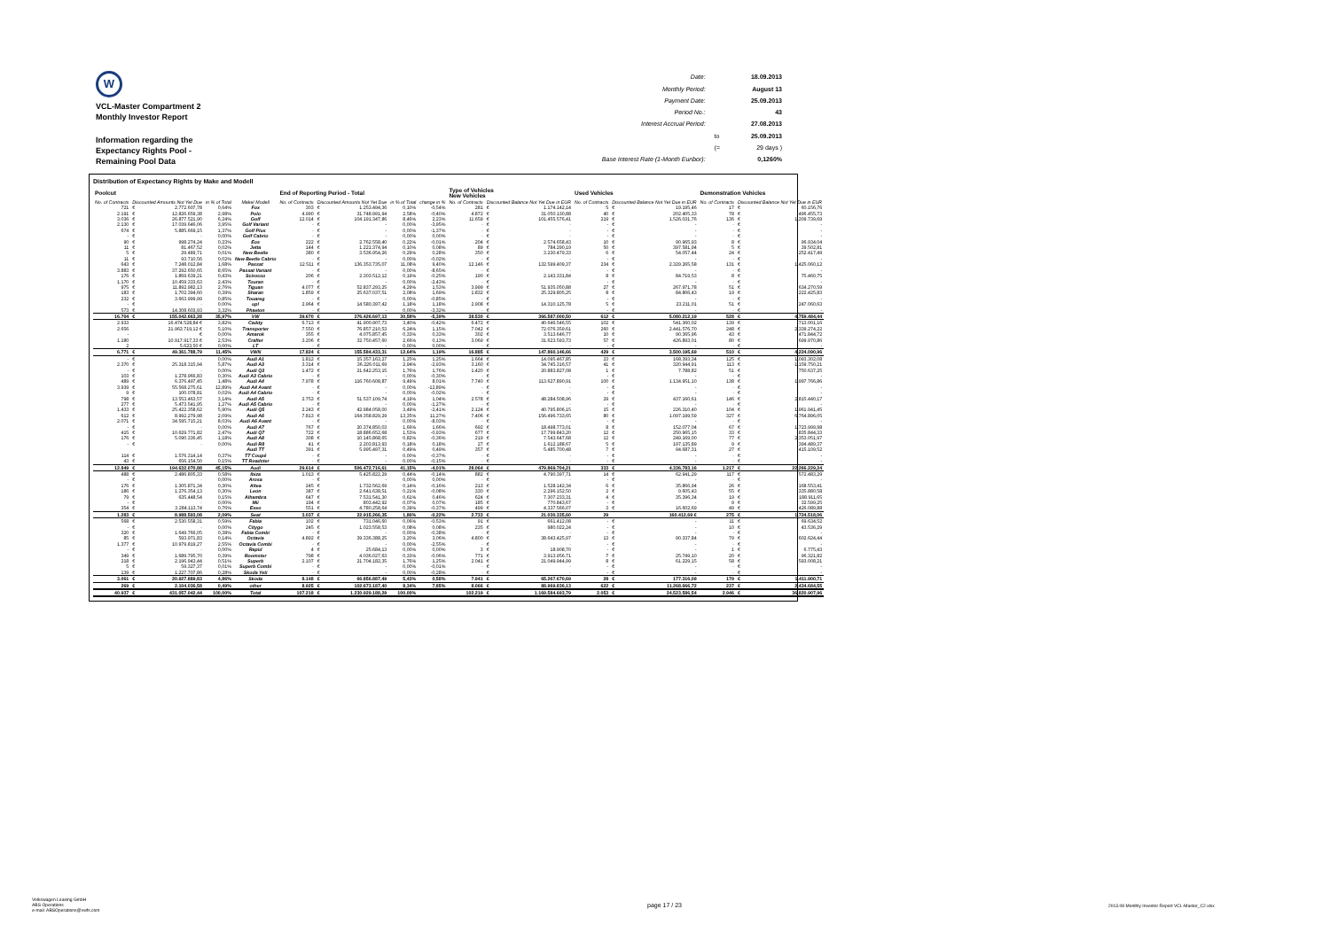W
VCL-Master Compartment 2
Monthly Investor Report
Information regarding the
Expectancy Rights Pool -
Remaining Pool Data
| Date: | | 18.09.2013 |
| Monthly Period: | | August 13 |
| Payment Date: | | 25.09.2013 |
| Period No.: | | 43 |
| Interest Accrual Period: | | 27.08.2013 |
| | to | 25.09.2013 |
| | (= | 29 days ) |
| Base Interest Rate (1-Month Euribor): | | 0,1260% |
Distribution of Expectancy Rights by Make and Modell
| Poolcut | | | | End of Reporting Period - Total | | | | Type of Vehicles New Vehicles | | Used Vehicles | | Demonstration Vehicles | |
| --- | --- | --- | --- | --- | --- | --- | --- | --- | --- | --- | --- | --- | --- |
| No. of Contracts | Discounted Amounts Not Yet Due | in % of Total | Make/ Modell | No. of Contracts | Discounted Amounts Not Yet Due | in % of Total | change in % | No. of Contracts | Discounted Balance Not Yet Due in EUR | No. of Contracts | Discounted Balance Not Yet Due in EUR | No. of Contracts | Discounted Balance Not Yet Due in EUR |
| 721 | € 2.772.607,78 | 0,64% | Fox | 303 | € 1.253.494,36 | 0,10% | -0,54% | 281 | € 1.174.142,14 | 5 | € 19.195,46 | 17 | € 60.156,76 |
| 2.191 | € 12.826.659,38 | 2,98% | Polo | 4.990 | € 31.748.991,94 | 2,58% | -0,40% | 4.872 | € 31.050.130,88 | 40 | € 202.405,33 | 78 | € 496.455,73 |
| 3.036 | € 26.877.521,90 | 6,24% | Golf | 12.014 | € 104.191.347,86 | 8,46% | 2,23% | 11.659 | € 101.455.576,41 | 219 | € 1.526.031,76 | 136 | € 1.209.739,69 |
| 2.130 | € 17.039.646,06 | 3,95% | Golf Variant | - | € - | 0,00% | -3,95% | - | € - | - | € - | - | € - |
| 674 | € 5.885.669,15 | 1,37% | Golf Plus | - | € - | 0,00% | -1,37% | - | € - | - | € - | - | € - |
| - | € - | 0,00% | Golf Cabrio | - | € - | 0,00% | 0,00% | - | € - | - | € - | - | € - |
| 90 | € 998.274,24 | 0,23% | Eos | 222 | € 2.762.558,40 | 0,22% | -0,01% | 204 | € 2.574.658,43 | 10 | € 90.965,93 | 8 | € 96.934,04 |
| 11 | € 81.467,52 | 0,02% | Jetta | 144 | € 1.221.374,94 | 0,10% | 0,08% | 89 | € 784.290,19 | 50 | € 397.581,94 | 5 | € 39.502,81 |
| 5 | € 29.489,71 | 0,01% | New Beetle | 380 | € 3.536.954,26 | 0,29% | 0,28% | 350 | € 3.230.479,33 | 6 | € 54.057,44 | 24 | € 252.417,49 |
| 11 | € 93.710,56 | 0,02% | New Beetle Cabrio | - | € - | 0,00% | -0,02% | - | € - | - | € - | - | € - |
| 643 | € 7.248.012,84 | 1,68% | Passat | 12.511 | € 136.353.735,07 | 11,08% | 9,40% | 12.146 | € 132.599.409,37 | 234 | € 2.329.265,58 | 131 | € 1.425.060,12 |
| 3.883 | € 37.292.650,65 | 8,65% | Passat Variant | - | € - | 0,00% | -8,65% | - | € - | - | € - | - | € - |
| 176 | € 1.869.639,21 | 0,43% | Scirocco | 206 | € 2.303.512,12 | 0,19% | -0,25% | 190 | € 2.143.331,84 | 8 | € 84.719,53 | 8 | € 75.460,75 |
| 1.170 | € 10.459.333,63 | 2,43% | Touran | - | € - | 0,00% | -2,43% | - | € - | - | € - | - | € - |
| 975 | € 11.892.982,13 | 2,76% | Tiguan | 4.077 | € 52.837.293,25 | 4,29% | 1,53% | 3.999 | € 51.935.050,88 | 27 | € 267.971,78 | 51 | € 634.270,59 |
| 183 | € 1.702.394,60 | 0,39% | Sharan | 1.859 | € 25.637.037,51 | 2,08% | 1,69% | 1.832 | € 25.329.805,25 | 8 | € 84.806,43 | 19 | € 222.425,83 |
| 232 | € 3.663.999,99 | 0,85% | Touareg | - | € - | 0,00% | -0,85% | - | € - | - | € - | - | € - |
| - | € - | 0,00% | up! | 2.964 | € 14.580.397,42 | 1,18% | 1,18% | 2.908 | € 14.310.125,78 | 5 | € 23.211,01 | 51 | € 247.060,63 |
| 573 | € 14.308.603,93 | 3,32% | Phaeton | - | € - | 0,00% | -3,32% | - | € - | - | € - | - | € - |
| 16.704 | € 155.042.663,28 | 35,97% | VW | 39.670 | € 376.426.697,13 | 30,58% | -5,39% | 38.530 | € 366.587.000,50 | 612 | € 5.080.212,19 | 528 | € 4.759.484,44 |
| 2.933 | 16.474.528,84 € | 3,82% | Caddy | 6.713 | € 41.900.907,73 | 3,40% | -0,42% | 6.472 | € 40.646.546,55 | 102 | € 541.360,02 | 139 | € 713.001,16 |
| 2.656 | 21.963.719,12 € | 5,10% | Transporter | 7.550 | € 76.857.210,53 | 6,24% | 1,15% | 7.042 | € 72.076.359,61 | 260 | € 2.441.576,70 | 248 | € 2.339.274,22 |
| - | € | 0,00% | Amarok | 355 | € 4.075.857,45 | 0,33% | 0,33% | 302 | € 3.513.646,77 | 10 | € 90.365,96 | 43 | € 471.844,72 |
| 1.180 | 10.917.917,33 € | 2,53% | Crafter | 3.206 | € 32.750.457,60 | 2,66% | 0,13% | 3.069 | € 31.623.593,73 | 57 | € 426.893,01 | 80 | € 699.970,86 |
| 2 | 5.623,50 € | 0,00% | LT | - | € - | 0,00% | 0,00% | - | € - | - | € - | - | € - |
| 6.771 | € 49.361.788,79 | 11,45% | VWN | 17.824 | € 155.584.433,31 | 12,64% | 1,19% | 16.885 | € 147.860.146,66 | 429 | € 3.500.195,69 | 510 | € 4.224.090,96 |
| - | € - | 0,00% | Audi A1 | 1.812 | € 15.357.163,27 | 1,25% | 1,25% | 1.664 | € 14.095.467,85 | 23 | € 168.393,34 | 125 | € 1.093.302,08 |
| 2.370 | € 25.318.315,94 | 5,87% | Audi A3 | 3.314 | € 36.226.011,69 | 2,94% | -2,93% | 3.160 | € 34.745.316,57 | 41 | € 320.944,91 | 113 | € 1.159.750,21 |
| - | € - | 0,00% | Audi Q3 | 1.472 | € 21.642.253,15 | 1,76% | 1,76% | 1.420 | € 20.883.827,08 | 1 | € 7.788,82 | 51 | € 750.637,25 |
| 103 | € 1.278.966,83 | 0,30% | Audi A3 Cabrio | - | € - | 0,00% | -0,30% | - | € - | - | € - | - | € - |
| 489 | € 6.376.497,45 | 1,48% | Audi A4 | 7.978 | € 116.760.608,87 | 9,49% | 8,01% | 7.740 | € 113.627.890,91 | 100 | € 1.134.951,10 | 138 | € 1.997.766,86 |
| 3.939 | € 55.568.275,61 | 12,89% | Audi A4 Avant | - | € - | 0,00% | -12,89% | - | € - | - | € - | - | € - |
| 9 | € 100.078,81 | 0,02% | Audi A4 Cabrio | - | € - | 0,00% | -0,02% | - | € - | - | € - | - | € - |
| 798 | € 13.553.463,57 | 3,14% | Audi A5 | 2.753 | € 51.537.109,74 | 4,19% | 1,04% | 2.578 | € 48.284.508,96 | 29 | € 437.160,61 | 146 | € 2.815.440,17 |
| 277 | € 5.473.541,95 | 1,27% | Audi A5 Cabrio | - | € - | 0,00% | -1,27% | - | € - | - | € - | - | € - |
| 1.433 | € 25.422.358,62 | 5,90% | Audi Q5 | 2.243 | € 42.984.058,00 | 3,49% | -2,41% | 2.124 | € 40.795.806,15 | 15 | € 226.310,40 | 104 | € 1.961.941,45 |
| 612 | € 8.992.279,98 | 2,09% | Audi A6 | 7.813 | € 164.358.829,29 | 13,35% | 11,27% | 7.406 | € 156.496.733,65 | 80 | € 1.097.199,59 | 327 | € 6.764.896,05 |
| 2.071 | € 34.595.715,21 | 8,03% | Audi A6 Avant | - | € - | 0,00% | -8,03% | - | € - | - | € - | - | € - |
| - | € - | 0,00% | Audi A7 | 767 | € 20.374.850,03 | 1,66% | 1,66% | 692 | € 18.498.773,01 | 8 | € 152.077,04 | 67 | € 1.723.999,98 |
| 415 | € 10.629.771,82 | 2,47% | Audi Q7 | 722 | € 18.886.652,68 | 1,53% | -0,93% | 677 | € 17.799.843,20 | 12 | € 250.965,15 | 33 | € 835.844,33 |
| 176 | € 5.090.336,45 | 1,18% | Audi A8 | 308 | € 10.145.868,65 | 0,82% | -0,36% | 219 | € 7.543.647,68 | 12 | € 249.169,00 | 77 | € 2.353.051,97 |
| - | € - | 0,00% | Audi R8 | 41 | € 2.203.813,93 | 0,18% | 0,18% | 27 | € 1.612.188,67 | 5 | € 197.135,89 | 9 | € 394.489,37 |
| | | | Audi TT | 391 | € 5.995.497,31 | 0,49% | 0,49% | 357 | € 5.485.700,48 | 7 | € 94.687,31 | 27 | € 415.109,52 |
| 114 | € 1.576.314,14 | 0,37% | TT Coupé | - | € - | 0,00% | -0,37% | - | € - | - | € - | - | € - |
| 43 | € 656.154,50 | 0,15% | TT Roadster | - | € - | 0,00% | -0,15% | - | € - | - | € - | - | € - |
| 12.849 | € 194.632.070,88 | 45,15% | Audi | 29.614 | € 506.472.716,61 | 41,15% | -4,01% | 28.064 | € 479.869.704,21 | 333 | € 4.336.783,16 | 1.217 | € 22.266.229,24 |
| 488 | € 2.486.805,33 | 0,58% | Ibiza | 1.013 | € 5.425.822,29 | 0,44% | -0,14% | 882 | € 4.790.397,71 | 14 | € 62.941,29 | 117 | € 572.483,29 |
| - | € - | 0,00% | Arosa | - | € - | 0,00% | 0,00% | - | € - | - | € - | - | € - |
| 176 | € 1.305.871,34 | 0,30% | Altea | 245 | € 1.732.562,69 | 0,14% | -0,16% | 213 | € 1.528.142,34 | 6 | € 35.866,94 | 26 | € 168.553,41 |
| 186 | € 1.276.354,13 | 0,30% | Leon | 387 | € 2.641.638,51 | 0,21% | -0,08% | 330 | € 2.296.152,50 | 2 | € 9.605,43 | 55 | € 335.880,58 |
| 79 | € 635.448,54 | 0,15% | Alhambra | 647 | € 7.531.541,30 | 0,61% | 0,46% | 624 | € 7.307.233,31 | 4 | € 35.396,34 | 19 | € 188.911,65 |
| - | € - | 0,00% | Mii | 194 | € 803.442,92 | 0,07% | 0,07% | 185 | € 770.843,67 | - | € - | 9 | € 32.599,25 |
| 354 | € 3.284.113,74 | 0,76% | Exeo | 551 | € 4.780.258,64 | 0,39% | -0,37% | 499 | € 4.337.566,07 | 3 | € 16.602,69 | 49 | € 426.089,88 |
| 1.283 | € 8.988.593,08 | 2,09% | Seat | 3.037 | € 22.915.266,35 | 1,86% | -0,22% | 2.733 | € 21.030.335,60 | 29 | 160.412,69 € | 275 | € 1.724.518,06 |
| 568 | € 2.530.558,31 | 0,59% | Fabia | 102 | € 731.046,60 | 0,06% | -0,53% | 91 | € 661.412,08 | - | € - | 11 | € 69.634,52 |
| - | € - | 0,00% | Citygo | 245 | € 1.023.558,53 | 0,08% | 0,08% | 235 | € 980.022,24 | - | € - | 10 | € 43.536,29 |
| 320 | € 1.649.766,05 | 0,38% | Fabia Combi | - | € - | 0,00% | -0,38% | - | € - | - | € - | - | € - |
| 85 | € 593.971,83 | 0,14% | Octavia | 4.892 | € 39.336.388,25 | 3,20% | 3,06% | 4.800 | € 38.643.425,97 | 13 | € 90.337,84 | 79 | € 602.624,44 |
| 1.377 | € 10.979.819,27 | 2,55% | Octavia Combi | - | € - | 0,00% | -2,55% | - | € - | - | € - | - | € - |
| - | € - | 0,00% | Rapid | 4 | € 25.684,13 | 0,00% | 0,00% | 3 | € 18.908,70 | - | € - | 1 | € 6.775,43 |
| 349 | € 1.689.795,70 | 0,39% | Roomster | 798 | € 4.036.027,63 | 0,33% | -0,06% | 771 | € 3.913.956,71 | 7 | € 25.749,10 | 20 | € 96.321,82 |
| 218 | € 2.196.943,44 | 0,51% | Superb | 2.107 | € 21.704.182,35 | 1,76% | 1,25% | 2.041 | € 21.049.944,99 | 8 | € 61.229,15 | 58 | € 593.008,21 |
| 5 | € 59.327,37 | 0,01% | Superb Combi | - | € - | 0,00% | -0,01% | - | € - | - | € - | - | € - |
| 139 | € 1.227.707,86 | 0,28% | Skoda Yeti | - | € - | 0,00% | -0,28% | - | € - | - | € - | - | € - |
| 3.061 | € 20.927.889,83 | 4,86% | Skoda | 8.148 | € 66.856.887,49 | 5,43% | 0,58% | 7.941 | € 65.267.670,69 | 28 | € 177.316,09 | 179 | € 1.411.900,71 |
| 269 | € 2.104.036,58 | 0,49% | other | 8.925 | € 102.673.187,40 | 8,34% | 7,85% | 8.066 | € 88.969.836,13 | 622 | € 11.268.666,72 | 237 | € 2.434.684,55 |
| 40.937 | € 431.057.042,44 | 100,00% | Total | 107.218 | € 1.230.929.188,29 | 100,00% | | 102.219 | € 1.169.584.693,79 | 2.053 | € 24.523.586,54 | 2.946 | € 36.820.907,96 |
Volkswagen Leasing GmbH
ABS Operations
e-mail: ABSOperations@vwfs.com
page 17 / 23
2013.08 Monthly Investor Report VCL-Master_C2.xlsx